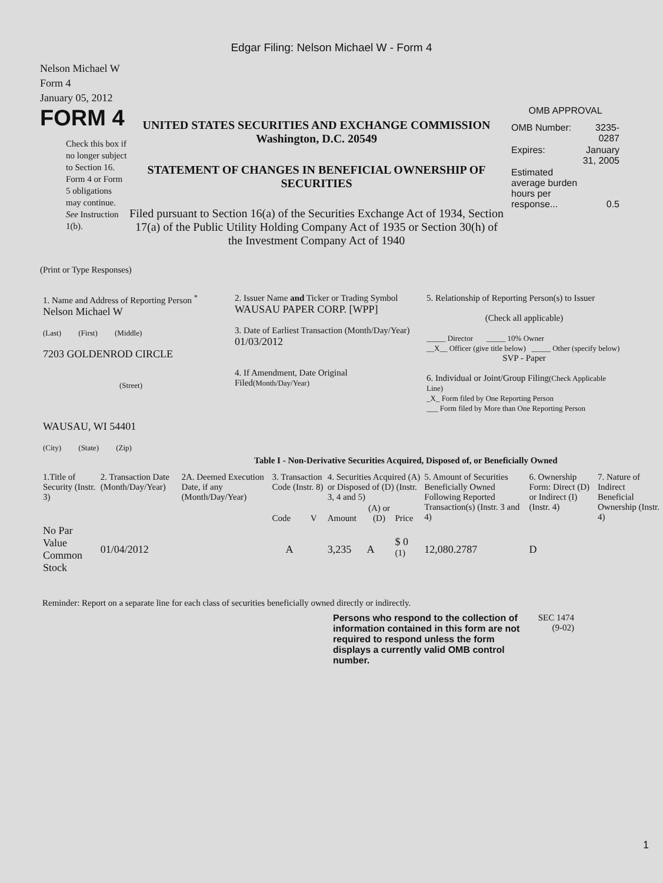Edgar Filing: Nelson Michael W - Form 4
Nelson Michael W
Form 4
January 05, 2012
FORM 4
Check this box if no longer subject to Section 16. Form 4 or Form 5 obligations may continue. See Instruction 1(b).
UNITED STATES SECURITIES AND EXCHANGE COMMISSION
Washington, D.C. 20549
STATEMENT OF CHANGES IN BENEFICIAL OWNERSHIP OF SECURITIES
Filed pursuant to Section 16(a) of the Securities Exchange Act of 1934, Section 17(a) of the Public Utility Holding Company Act of 1935 or Section 30(h) of the Investment Company Act of 1940
OMB APPROVAL
| OMB Number: | 3235-0287 |
| Expires: | January 31, 2005 |
| Estimated average burden hours per response... | 0.5 |
(Print or Type Responses)
| 1. Name and Address of Reporting Person <sup>*</sup> Nelson Michael W (Last) (First) (Middle) 7203 GOLDENROD CIRCLE (Street) WAUSAU, WI 54401 (City) (State) (Zip) | 2. Issuer Name and Ticker or Trading Symbol WAUSAU PAPER CORP. [WPP] 3. Date of Earliest Transaction (Month/Day/Year) 01/03/2012 4. If Amendment, Date Original Filed (Month/Day/Year) | 5. Relationship of Reporting Person(s) to Issuer (Check all applicable) _____ Director _____ 10% Owner __X__ Officer (give title below) _____ Other (specify below) SVP - Paper 6. Individual or Joint/Group Filing (Check Applicable Line) _X_ Form filed by One Reporting Person ___ Form filed by More than One Reporting Person |
Table I - Non-Derivative Securities Acquired, Disposed of, or Beneficially Owned
| 1.Title of Security (Instr. 3) | 2. Transaction Date (Month/Day/Year) | 2A. Deemed Execution Date, if any (Month/Day/Year) | 3. Transaction Code (Instr. 8) | | 4. Securities Acquired (A) or Disposed of (D) (Instr. 3, 4 and 5) | | | 5. Amount of Securities Beneficially Owned Following Reported Transaction(s) (Instr. 3 and 4) | 6. Ownership Form: Direct (D) or Indirect (I) (Instr. 4) | 7. Nature of Indirect Beneficial Ownership (Instr. 4) |
| --- | --- | --- | --- | --- | --- | --- | --- | --- | --- | --- |
| | | | Code | V | Amount | (A) or (D) | Price | | | |
| No Par Value Common Stock | 01/04/2012 | | A | | 3,235 | A | $ 0 <sup>(1)</sup> | 12,080.2787 | D | |
Reminder: Report on a separate line for each class of securities beneficially owned directly or indirectly.
Persons who respond to the collection of information contained in this form are not required to respond unless the form displays a currently valid OMB control number.
SEC 1474 (9-02)
1